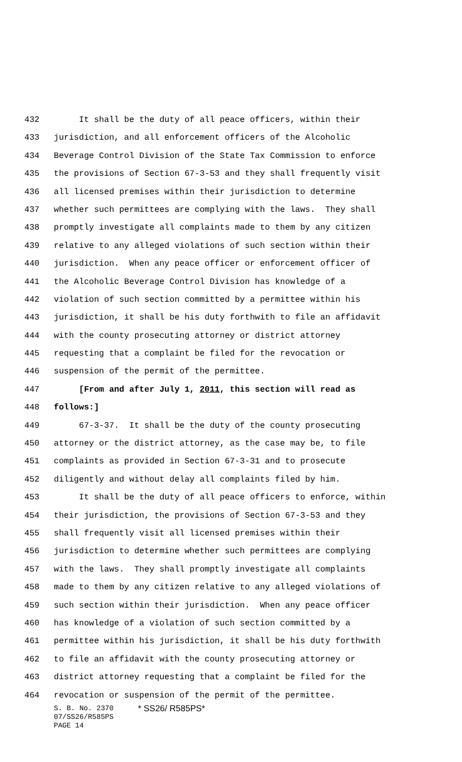432 It shall be the duty of all peace officers, within their
433 jurisdiction, and all enforcement officers of the Alcoholic
434 Beverage Control Division of the State Tax Commission to enforce
435 the provisions of Section 67-3-53 and they shall frequently visit
436 all licensed premises within their jurisdiction to determine
437 whether such permittees are complying with the laws. They shall
438 promptly investigate all complaints made to them by any citizen
439 relative to any alleged violations of such section within their
440 jurisdiction. When any peace officer or enforcement officer of
441 the Alcoholic Beverage Control Division has knowledge of a
442 violation of such section committed by a permittee within his
443 jurisdiction, it shall be his duty forthwith to file an affidavit
444 with the county prosecuting attorney or district attorney
445 requesting that a complaint be filed for the revocation or
446 suspension of the permit of the permittee.
447 [From and after July 1, 2011, this section will read as
448 follows:]
449 67-3-37. It shall be the duty of the county prosecuting
450 attorney or the district attorney, as the case may be, to file
451 complaints as provided in Section 67-3-31 and to prosecute
452 diligently and without delay all complaints filed by him.
453 It shall be the duty of all peace officers to enforce, within
454 their jurisdiction, the provisions of Section 67-3-53 and they
455 shall frequently visit all licensed premises within their
456 jurisdiction to determine whether such permittees are complying
457 with the laws. They shall promptly investigate all complaints
458 made to them by any citizen relative to any alleged violations of
459 such section within their jurisdiction. When any peace officer
460 has knowledge of a violation of such section committed by a
461 permittee within his jurisdiction, it shall be his duty forthwith
462 to file an affidavit with the county prosecuting attorney or
463 district attorney requesting that a complaint be filed for the
464 revocation or suspension of the permit of the permittee.
S. B. No. 2370
07/SS26/R585PS
PAGE 14
* SS26/ R585PS*